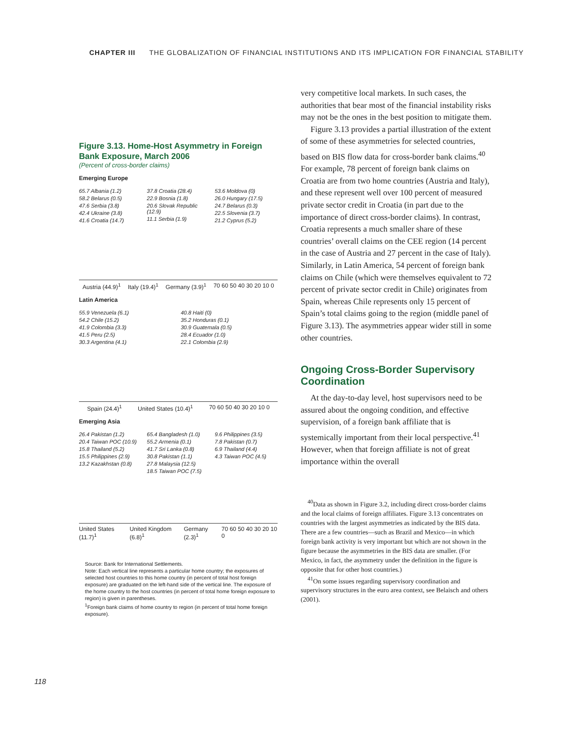CHAPTER III THE GLOBALIZATION OF FINANCIAL INSTITUTIONS AND ITS IMPLICATION FOR FINANCIAL STABILITY
Figure 3.13. Home-Host Asymmetry in Foreign Bank Exposure, March 2006
(Percent of cross-border claims)
Emerging Europe
65.7 Albania (1.2)
58.2 Belarus (0.5)
47.6 Serbia (3.8)
42.4 Ukraine (3.8)
41.6 Croatia (14.7)
37.8 Croatia (28.4)
22.9 Bosnia (1.8)
20.6 Slovak Republic (12.9)
11.1 Serbia (1.9)
53.6 Moldova (0)
26.0 Hungary (17.5)
24.7 Belarus (0.3)
22.5 Slovenia (3.7)
21.2 Cyprus (5.2)
Austria (44.9)<sup>1</sup> Italy (19.4)<sup>1</sup> Germany (3.9)<sup>1</sup> 70 60 50 40 30 20 10 0
Latin America
55.9 Venezuela (6.1)
54.2 Chile (15.2)
41.9 Colombia (3.3)
41.5 Peru (2.5)
30.3 Argentina (4.1)
40.8 Haiti (0)
35.2 Honduras (0.1)
30.9 Guatemala (0.5)
28.4 Ecuador (1.0)
22.1 Colombia (2.9)
Spain (24.4)<sup>1</sup> United States (10.4)<sup>1</sup> 70 60 50 40 30 20 10 0
Emerging Asia
26.4 Pakistan (1.2)
20.4 Taiwan POC (10.9)
15.8 Thailand (5.2)
15.5 Philippines (2.9)
13.2 Kazakhstan (0.8)
65.4 Bangladesh (1.0)
55.2 Armenia (0.1)
41.7 Sri Lanka (0.8)
30.8 Pakistan (1.1)
27.8 Malaysia (12.5)
18.5 Taiwan POC (7.5)
9.6 Philippines (3.5)
7.8 Pakistan (0.7)
6.9 Thailand (4.4)
4.3 Taiwan POC (4.5)
United States (11.7)<sup>1</sup> United Kingdom (6.8)<sup>1</sup> Germany (2.3)<sup>1</sup> 70 60 50 40 30 20 10 0
Source: Bank for International Settlements.
Note: Each vertical line represents a particular home country; the exposures of selected host countries to this home country (in percent of total host foreign exposure) are graduated on the left-hand side of the vertical line. The exposure of the home country to the host countries (in percent of total home foreign exposure to region) is given in parentheses.
<sup>1</sup> Foreign bank claims of home country to region (in percent of total home foreign exposure).
very competitive local markets. In such cases, the authorities that bear most of the financial instability risks may not be the ones in the best position to mitigate them.
Figure 3.13 provides a partial illustration of the extent of some of these asymmetries for selected countries, based on BIS flow data for cross-border bank claims.<sup>40</sup> For example, 78 percent of foreign bank claims on Croatia are from two home countries (Austria and Italy), and these represent well over 100 percent of measured private sector credit in Croatia (in part due to the importance of direct cross-border claims). In contrast, Croatia represents a much smaller share of these countries’ overall claims on the CEE region (14 percent in the case of Austria and 27 percent in the case of Italy). Similarly, in Latin America, 54 percent of foreign bank claims on Chile (which were themselves equivalent to 72 percent of private sector credit in Chile) originates from Spain, whereas Chile represents only 15 percent of Spain’s total claims going to the region (middle panel of Figure 3.13). The asymmetries appear wider still in some other countries.
Ongoing Cross-Border Supervisory Coordination
At the day-to-day level, host supervisors need to be assured about the ongoing condition, and effective supervision, of a foreign bank affiliate that is systemically important from their local perspective.<sup>41</sup> However, when that foreign affiliate is not of great importance within the overall
<sup>40</sup> Data as shown in Figure 3.2, including direct cross-border claims and the local claims of foreign affiliates. Figure 3.13 concentrates on countries with the largest asymmetries as indicated by the BIS data. There are a few countries—such as Brazil and Mexico—in which foreign bank activity is very important but which are not shown in the figure because the asymmetries in the BIS data are smaller. (For Mexico, in fact, the asymmetry under the definition in the figure is opposite that for other host countries.)
<sup>41</sup> On some issues regarding supervisory coordination and supervisory structures in the euro area context, see Belaisch and others (2001).
118